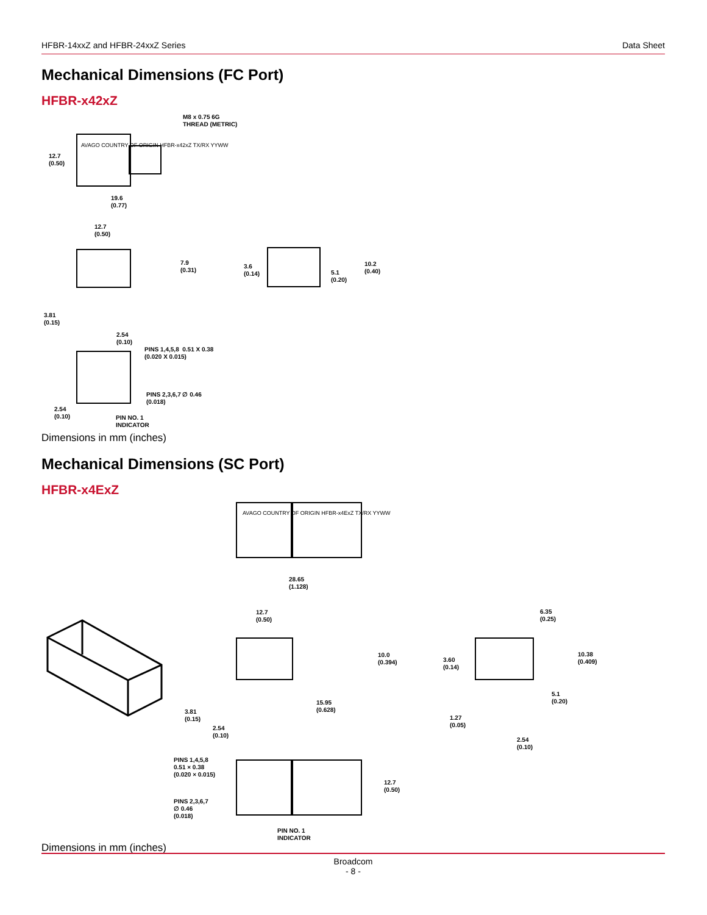HFBR-14xxZ and HFBR-24xxZ Series Data Sheet
Mechanical Dimensions (FC Port)
HFBR-x42xZ
M8 x 0.75 6G
THREAD (METRIC)
AVAGO COUNTRY OF ORIGIN HFBR-x42xZ TX/RX YYWW
12.7
(0.50)
19.6
(0.77)
12.7
(0.50)
7.9
(0.31)
3.81
(0.15)
3.6
(0.14)
5.1
(0.20)
10.2
(0.40)
2.54
(0.10)
PINS 1,4,5,8 0.51 X 0.38
(0.020 X 0.015)
PINS 2,3,6,7 ∅ 0.46
(0.018)
2.54
(0.10)
PIN NO. 1
INDICATOR
Dimensions in mm (inches)
Mechanical Dimensions (SC Port)
HFBR-x4ExZ
AVAGO COUNTRY OF ORIGIN HFBR-x4ExZ TX/RX YYWW
28.65
(1.128)
12.7
(0.50)
10.0
(0.394)
3.81
(0.15)
15.95
(0.628)
2.54
(0.10)
6.35
(0.25)
3.60
(0.14)
10.38
(0.409)
5.1
(0.20)
1.27
(0.05)
2.54
(0.10)
PINS 1,4,5,8
0.51 × 0.38
(0.020 × 0.015)
12.7
(0.50)
PINS 2,3,6,7
∅ 0.46
(0.018)
PIN NO. 1
INDICATOR
Dimensions in mm (inches)
Broadcom
- 8 -